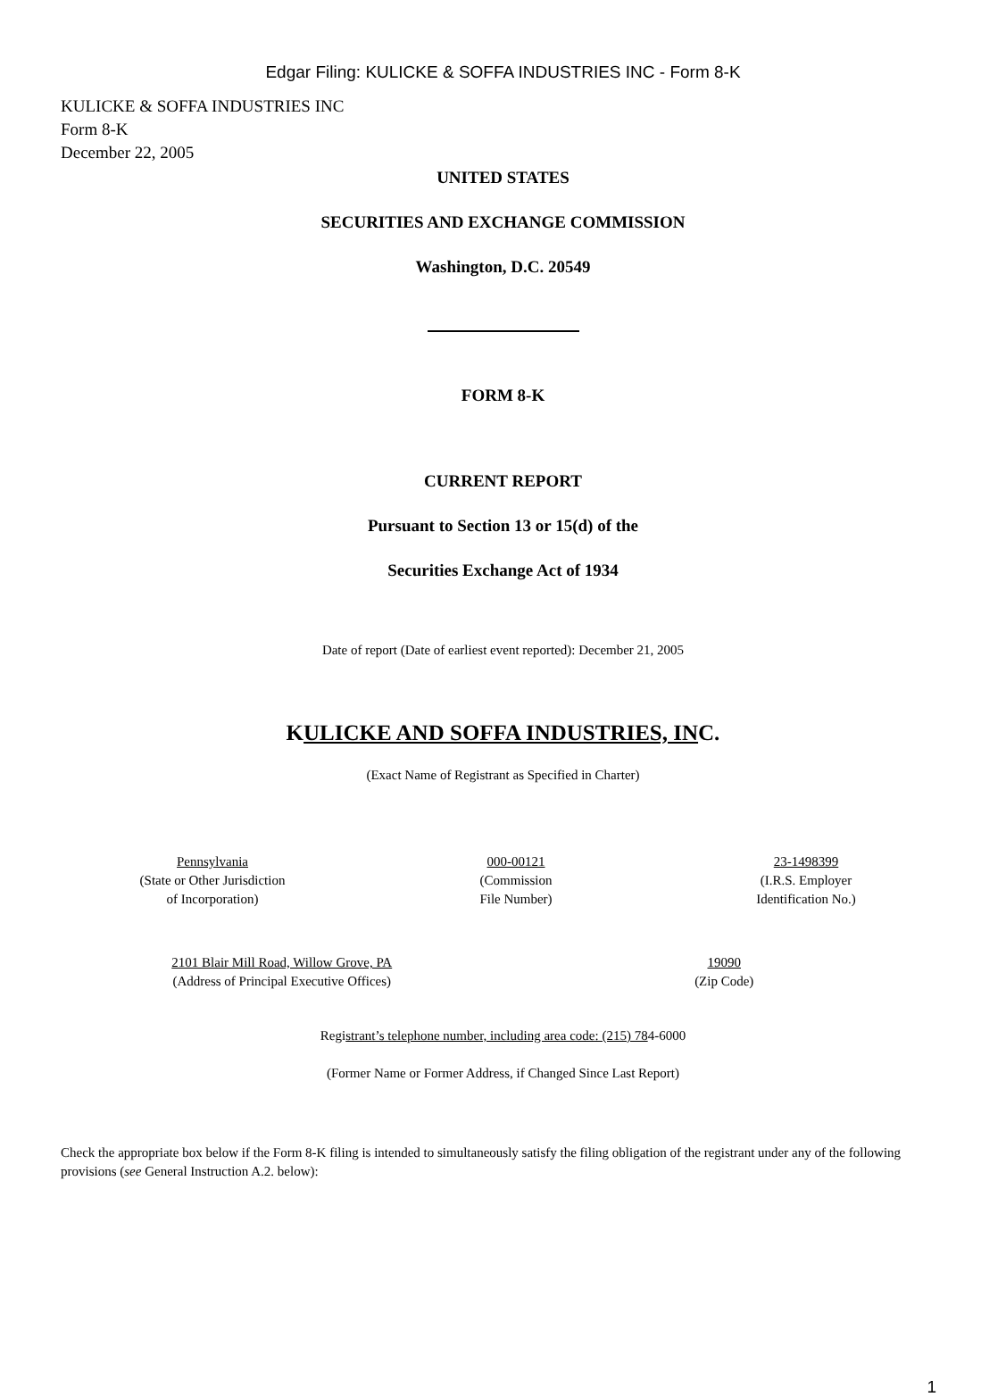Edgar Filing: KULICKE & SOFFA INDUSTRIES INC - Form 8-K
KULICKE & SOFFA INDUSTRIES INC
Form 8-K
December 22, 2005
UNITED STATES
SECURITIES AND EXCHANGE COMMISSION
Washington, D.C. 20549
FORM 8-K
CURRENT REPORT
Pursuant to Section 13 or 15(d) of the
Securities Exchange Act of 1934
Date of report (Date of earliest event reported): December 21, 2005
KULICKE AND SOFFA INDUSTRIES, INC.
(Exact Name of Registrant as Specified in Charter)
Pennsylvania
(State or Other Jurisdiction
of Incorporation)
000-00121
(Commission
File Number)
23-1498399
(I.R.S. Employer
Identification No.)
2101 Blair Mill Road, Willow Grove, PA
(Address of Principal Executive Offices)
19090
(Zip Code)
Registrant’s telephone number, including area code: (215) 784-6000
(Former Name or Former Address, if Changed Since Last Report)
Check the appropriate box below if the Form 8-K filing is intended to simultaneously satisfy the filing obligation of the registrant under any of the following provisions (see General Instruction A.2. below):
1